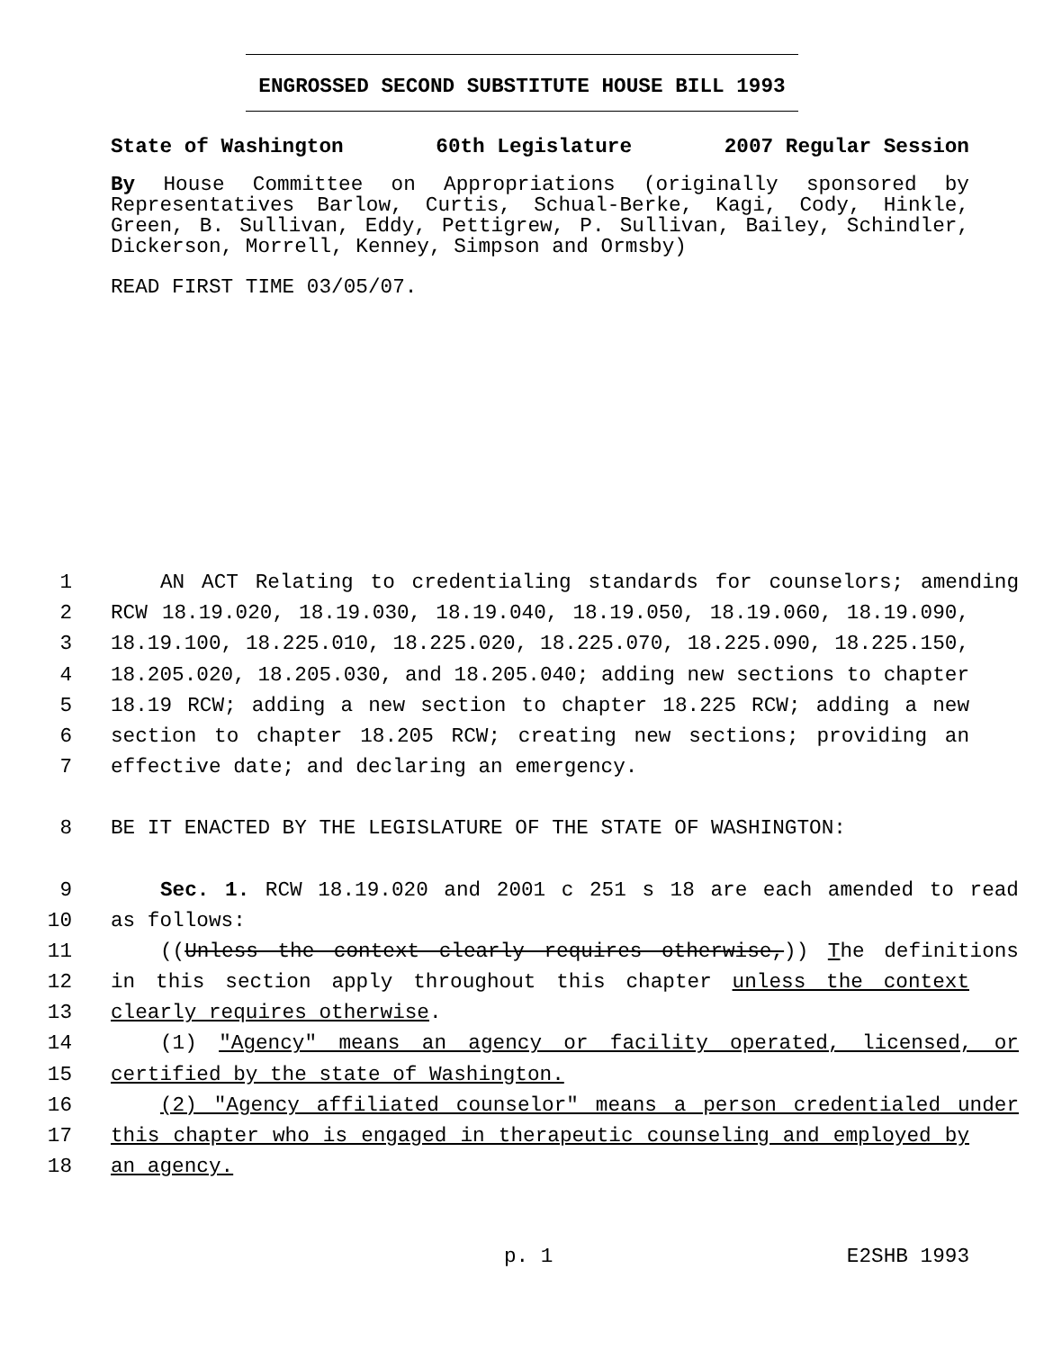ENGROSSED SECOND SUBSTITUTE HOUSE BILL 1993
State of Washington 60th Legislature 2007 Regular Session
By House Committee on Appropriations (originally sponsored by Representatives Barlow, Curtis, Schual-Berke, Kagi, Cody, Hinkle, Green, B. Sullivan, Eddy, Pettigrew, P. Sullivan, Bailey, Schindler, Dickerson, Morrell, Kenney, Simpson and Ormsby)
READ FIRST TIME 03/05/07.
1 AN ACT Relating to credentialing standards for counselors; amending
2 RCW 18.19.020, 18.19.030, 18.19.040, 18.19.050, 18.19.060, 18.19.090,
3 18.19.100, 18.225.010, 18.225.020, 18.225.070, 18.225.090, 18.225.150,
4 18.205.020, 18.205.030, and 18.205.040; adding new sections to chapter
5 18.19 RCW; adding a new section to chapter 18.225 RCW; adding a new
6 section to chapter 18.205 RCW; creating new sections; providing an
7 effective date; and declaring an emergency.
8 BE IT ENACTED BY THE LEGISLATURE OF THE STATE OF WASHINGTON:
9 Sec. 1. RCW 18.19.020 and 2001 c 251 s 18 are each amended to read
10 as follows:
11 ((Unless the context clearly requires otherwise,)) The definitions
12 in this section apply throughout this chapter unless the context
13 clearly requires otherwise.
14 (1) "Agency" means an agency or facility operated, licensed, or
15 certified by the state of Washington.
16 (2) "Agency affiliated counselor" means a person credentialed under
17 this chapter who is engaged in therapeutic counseling and employed by
18 an agency.
p. 1 E2SHB 1993